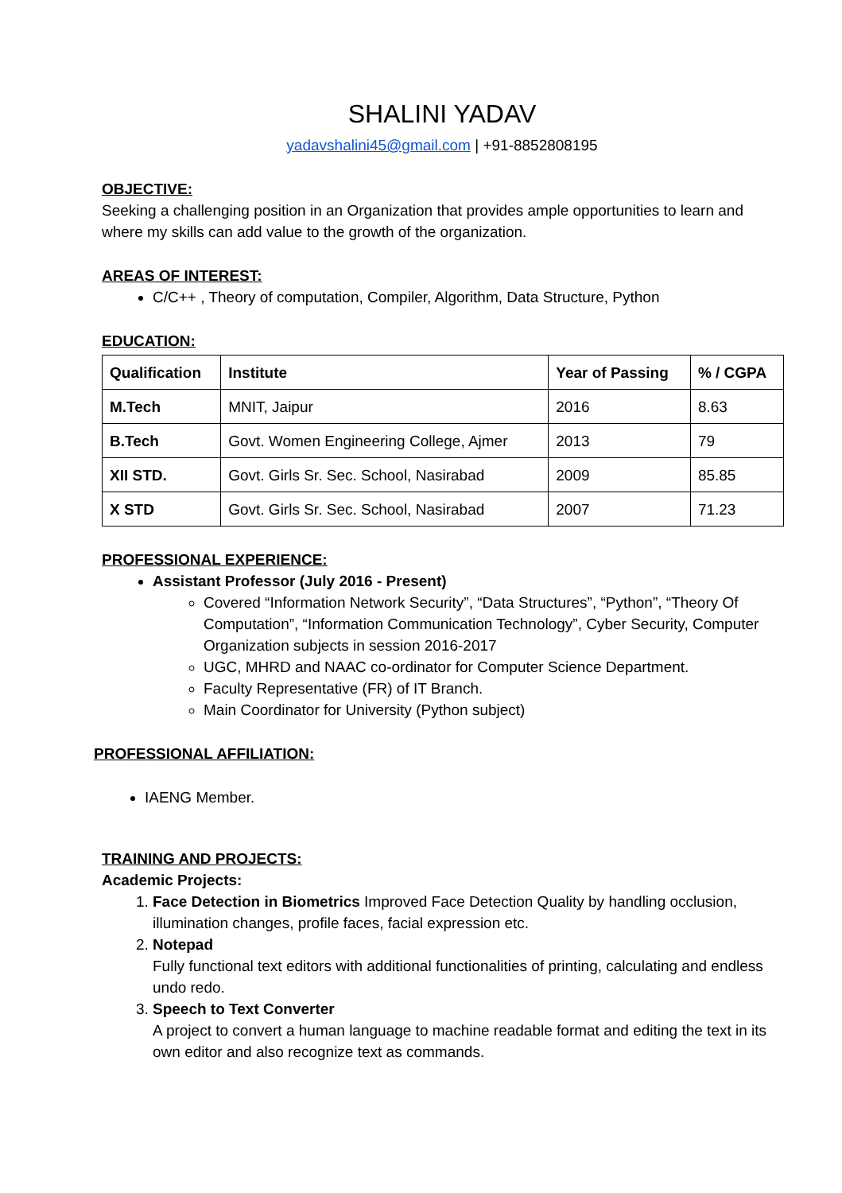SHALINI YADAV
yadavshalini45@gmail.com | +91-8852808195
OBJECTIVE:
Seeking a challenging position in an Organization that provides ample opportunities to learn and where my skills can add value to the growth of the organization.
AREAS OF INTEREST:
C/C++ , Theory of computation, Compiler, Algorithm, Data Structure, Python
EDUCATION:
| Qualification | Institute | Year of Passing | % / CGPA |
| --- | --- | --- | --- |
| M.Tech | MNIT, Jaipur | 2016 | 8.63 |
| B.Tech | Govt. Women Engineering College, Ajmer | 2013 | 79 |
| XII STD. | Govt. Girls Sr. Sec. School, Nasirabad | 2009 | 85.85 |
| X STD | Govt. Girls Sr. Sec. School, Nasirabad | 2007 | 71.23 |
PROFESSIONAL EXPERIENCE:
Assistant Professor (July 2016 - Present)
Covered “Information Network Security”, “Data Structures”, “Python”, “Theory Of Computation”, “Information Communication Technology”, Cyber Security, Computer Organization subjects in session 2016-2017
UGC, MHRD and NAAC co-ordinator for Computer Science Department.
Faculty Representative (FR) of IT Branch.
Main Coordinator for University (Python subject)
PROFESSIONAL AFFILIATION:
IAENG Member.
TRAINING AND PROJECTS:
Academic Projects:
1. Face Detection in Biometrics Improved Face Detection Quality by handling occlusion, illumination changes, profile faces, facial expression etc.
2. Notepad
Fully functional text editors with additional functionalities of printing, calculating and endless undo redo.
3. Speech to Text Converter
A project to convert a human language to machine readable format and editing the text in its own editor and also recognize text as commands.